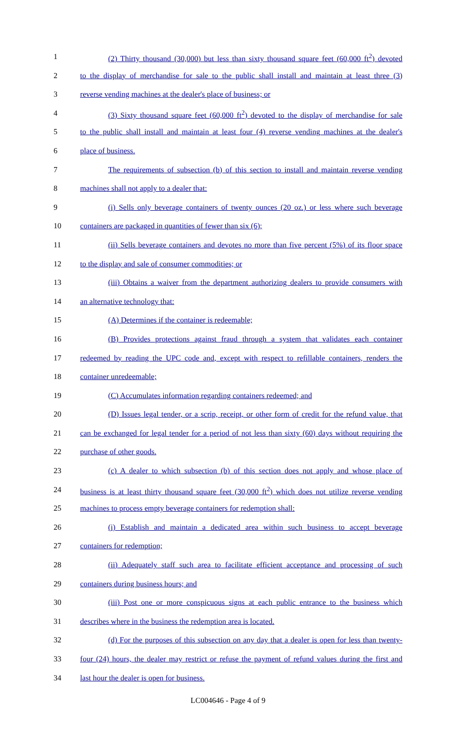1 (2) Thirty thousand (30,000) but less than sixty thousand square feet (60,000 ft<sup>2</sup>) devoted
2 to the display of merchandise for sale to the public shall install and maintain at least three (3)
3 reverse vending machines at the dealer's place of business; or
4 (3) Sixty thousand square feet (60,000 ft<sup>2</sup>) devoted to the display of merchandise for sale
5 to the public shall install and maintain at least four (4) reverse vending machines at the dealer's
6 place of business.
7 The requirements of subsection (b) of this section to install and maintain reverse vending
8 machines shall not apply to a dealer that:
9 (i) Sells only beverage containers of twenty ounces (20 oz.) or less where such beverage
10 containers are packaged in quantities of fewer than six (6);
11 (ii) Sells beverage containers and devotes no more than five percent (5%) of its floor space
12 to the display and sale of consumer commodities; or
13 (iii) Obtains a waiver from the department authorizing dealers to provide consumers with
14 an alternative technology that:
15 (A) Determines if the container is redeemable;
16 (B) Provides protections against fraud through a system that validates each container
17 redeemed by reading the UPC code and, except with respect to refillable containers, renders the
18 container unredeemable;
19 (C) Accumulates information regarding containers redeemed; and
20 (D) Issues legal tender, or a scrip, receipt, or other form of credit for the refund value, that
21 can be exchanged for legal tender for a period of not less than sixty (60) days without requiring the
22 purchase of other goods.
23 (c) A dealer to which subsection (b) of this section does not apply and whose place of
24 business is at least thirty thousand square feet (30,000 ft<sup>2</sup>) which does not utilize reverse vending
25 machines to process empty beverage containers for redemption shall:
26 (i) Establish and maintain a dedicated area within such business to accept beverage
27 containers for redemption;
28 (ii) Adequately staff such area to facilitate efficient acceptance and processing of such
29 containers during business hours; and
30 (iii) Post one or more conspicuous signs at each public entrance to the business which
31 describes where in the business the redemption area is located.
32 (d) For the purposes of this subsection on any day that a dealer is open for less than twenty-
33 four (24) hours, the dealer may restrict or refuse the payment of refund values during the first and
34 last hour the dealer is open for business.
LC004646 - Page 4 of 9